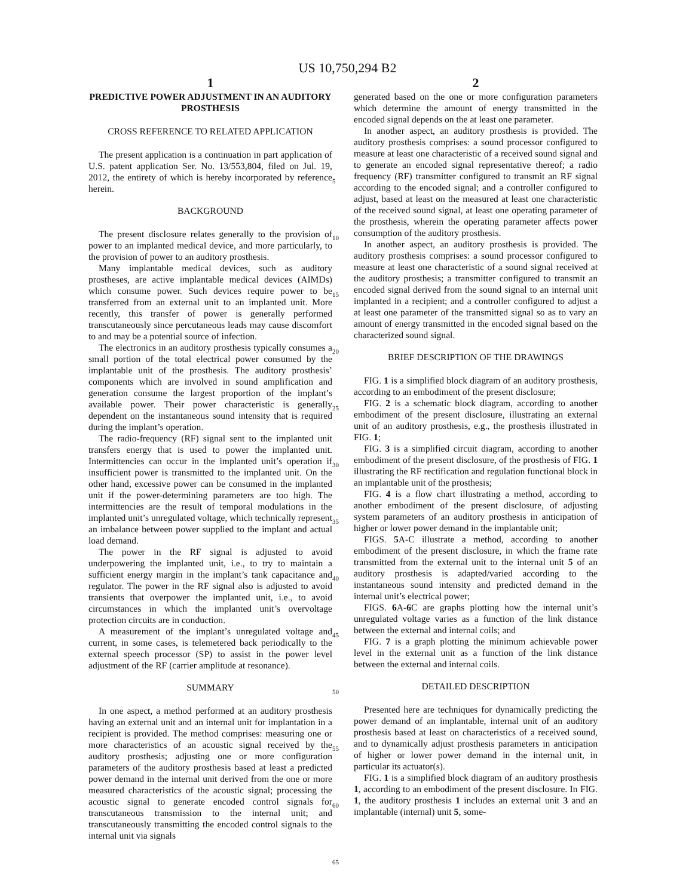US 10,750,294 B2
1
PREDICTIVE POWER ADJUSTMENT IN AN AUDITORY PROSTHESIS
CROSS REFERENCE TO RELATED APPLICATION
The present application is a continuation in part application of U.S. patent application Ser. No. 13/553,804, filed on Jul. 19, 2012, the entirety of which is hereby incorporated by reference herein.
BACKGROUND
The present disclosure relates generally to the provision of power to an implanted medical device, and more particularly, to the provision of power to an auditory prosthesis.
Many implantable medical devices, such as auditory prostheses, are active implantable medical devices (AIMDs) which consume power. Such devices require power to be transferred from an external unit to an implanted unit. More recently, this transfer of power is generally performed transcutaneously since percutaneous leads may cause discomfort to and may be a potential source of infection.
The electronics in an auditory prosthesis typically consumes a small portion of the total electrical power consumed by the implantable unit of the prosthesis. The auditory prosthesis’ components which are involved in sound amplification and generation consume the largest proportion of the implant’s available power. Their power characteristic is generally dependent on the instantaneous sound intensity that is required during the implant’s operation.
The radio-frequency (RF) signal sent to the implanted unit transfers energy that is used to power the implanted unit. Intermittencies can occur in the implanted unit’s operation if insufficient power is transmitted to the implanted unit. On the other hand, excessive power can be consumed in the implanted unit if the power-determining parameters are too high. The intermittencies are the result of temporal modulations in the implanted unit’s unregulated voltage, which technically represent an imbalance between power supplied to the implant and actual load demand.
The power in the RF signal is adjusted to avoid underpowering the implanted unit, i.e., to try to maintain a sufficient energy margin in the implant’s tank capacitance and regulator. The power in the RF signal also is adjusted to avoid transients that overpower the implanted unit, i.e., to avoid circumstances in which the implanted unit’s overvoltage protection circuits are in conduction.
A measurement of the implant’s unregulated voltage and current, in some cases, is telemetered back periodically to the external speech processor (SP) to assist in the power level adjustment of the RF (carrier amplitude at resonance).
SUMMARY
In one aspect, a method performed at an auditory prosthesis having an external unit and an internal unit for implantation in a recipient is provided. The method comprises: measuring one or more characteristics of an acoustic signal received by the auditory prosthesis; adjusting one or more configuration parameters of the auditory prosthesis based at least a predicted power demand in the internal unit derived from the one or more measured characteristics of the acoustic signal; processing the acoustic signal to generate encoded control signals for transcutaneous transmission to the internal unit; and transcutaneously transmitting the encoded control signals to the internal unit via signals
5
10
15
20
25
30
35
40
45
50
55
60
65
2
generated based on the one or more configuration parameters which determine the amount of energy transmitted in the encoded signal depends on the at least one parameter.
In another aspect, an auditory prosthesis is provided. The auditory prosthesis comprises: a sound processor configured to measure at least one characteristic of a received sound signal and to generate an encoded signal representative thereof; a radio frequency (RF) transmitter configured to transmit an RF signal according to the encoded signal; and a controller configured to adjust, based at least on the measured at least one characteristic of the received sound signal, at least one operating parameter of the prosthesis, wherein the operating parameter affects power consumption of the auditory prosthesis.
In another aspect, an auditory prosthesis is provided. The auditory prosthesis comprises: a sound processor configured to measure at least one characteristic of a sound signal received at the auditory prosthesis; a transmitter configured to transmit an encoded signal derived from the sound signal to an internal unit implanted in a recipient; and a controller configured to adjust a at least one parameter of the transmitted signal so as to vary an amount of energy transmitted in the encoded signal based on the characterized sound signal.
BRIEF DESCRIPTION OF THE DRAWINGS
FIG. 1 is a simplified block diagram of an auditory prosthesis, according to an embodiment of the present disclosure;
FIG. 2 is a schematic block diagram, according to another embodiment of the present disclosure, illustrating an external unit of an auditory prosthesis, e.g., the prosthesis illustrated in FIG. 1;
FIG. 3 is a simplified circuit diagram, according to another embodiment of the present disclosure, of the prosthesis of FIG. 1 illustrating the RF rectification and regulation functional block in an implantable unit of the prosthesis;
FIG. 4 is a flow chart illustrating a method, according to another embodiment of the present disclosure, of adjusting system parameters of an auditory prosthesis in anticipation of higher or lower power demand in the implantable unit;
FIGS. 5 A-C illustrate a method, according to another embodiment of the present disclosure, in which the frame rate transmitted from the external unit to the internal unit 5 of an auditory prosthesis is adapted/varied according to the instantaneous sound intensity and predicted demand in the internal unit’s electrical power;
FIGS. 6 A-6 C are graphs plotting how the internal unit’s unregulated voltage varies as a function of the link distance between the external and internal coils; and
FIG. 7 is a graph plotting the minimum achievable power level in the external unit as a function of the link distance between the external and internal coils.
DETAILED DESCRIPTION
Presented here are techniques for dynamically predicting the power demand of an implantable, internal unit of an auditory prosthesis based at least on characteristics of a received sound, and to dynamically adjust prosthesis parameters in anticipation of higher or lower power demand in the internal unit, in particular its actuator(s).
FIG. 1 is a simplified block diagram of an auditory prosthesis 1, according to an embodiment of the present disclosure. In FIG. 1, the auditory prosthesis 1 includes an external unit 3 and an implantable (internal) unit 5, some-